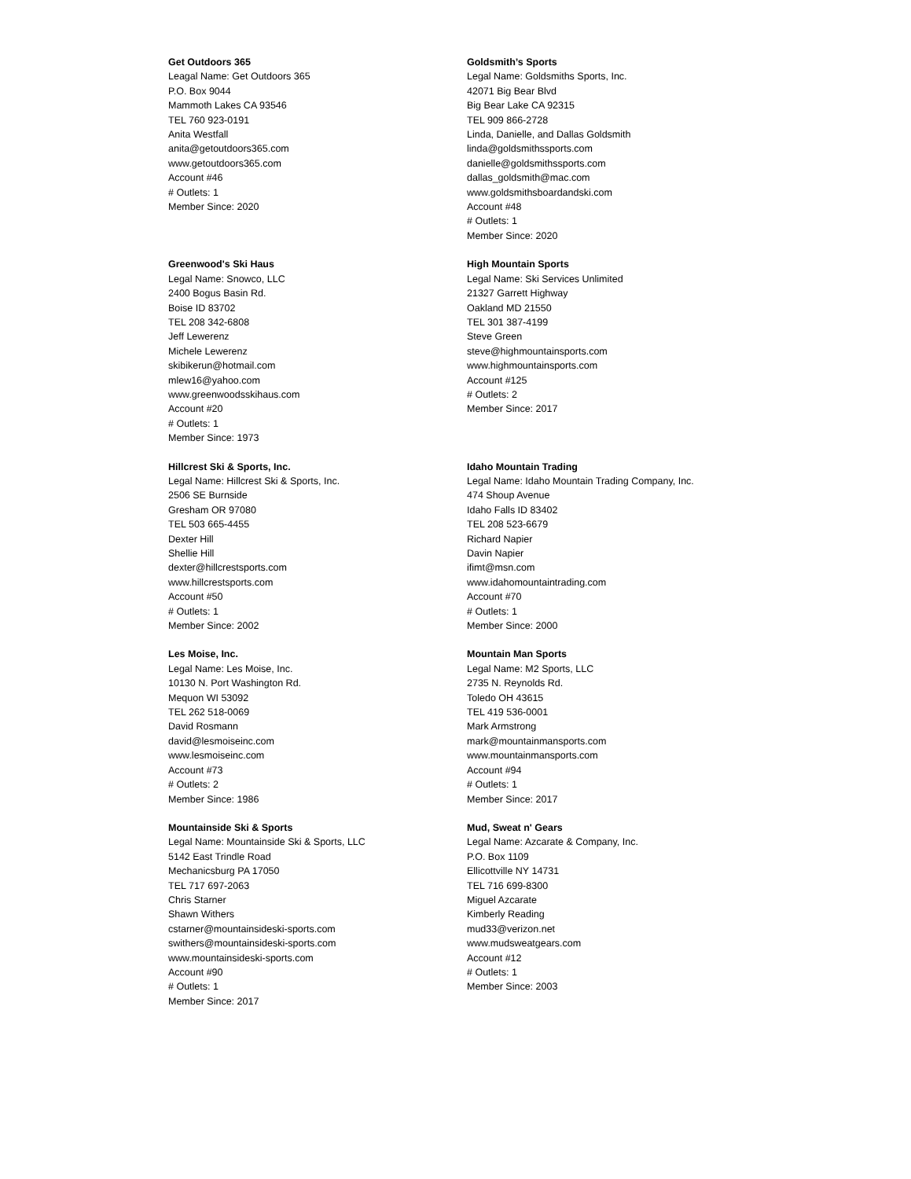Get Outdoors 365
Leagal Name: Get Outdoors 365
P.O. Box 9044
Mammoth Lakes CA 93546
TEL 760 923-0191
Anita Westfall
anita@getoutdoors365.com
www.getoutdoors365.com
Account #46
# Outlets: 1
Member Since: 2020
Goldsmith’s Sports
Legal Name: Goldsmiths Sports, Inc.
42071 Big Bear Blvd
Big Bear Lake CA 92315
TEL 909 866-2728
Linda, Danielle, and Dallas Goldsmith
linda@goldsmithssports.com
danielle@goldsmithssports.com
dallas_goldsmith@mac.com
www.goldsmithsboardandski.com
Account #48
# Outlets: 1
Member Since: 2020
Greenwood's Ski Haus
Legal Name: Snowco, LLC
2400 Bogus Basin Rd.
Boise ID 83702
TEL 208 342-6808
Jeff Lewerenz
Michele Lewerenz
skibikerun@hotmail.com
mlew16@yahoo.com
www.greenwoodsskihaus.com
Account #20
# Outlets: 1
Member Since: 1973
High Mountain Sports
Legal Name: Ski Services Unlimited
21327 Garrett Highway
Oakland MD 21550
TEL 301 387-4199
Steve Green
steve@highmountainsports.com
www.highmountainsports.com
Account #125
# Outlets: 2
Member Since: 2017
Hillcrest Ski & Sports, Inc.
Legal Name: Hillcrest Ski & Sports, Inc.
2506 SE Burnside
Gresham OR 97080
TEL 503 665-4455
Dexter Hill
Shellie Hill
dexter@hillcrestsports.com
www.hillcrestsports.com
Account #50
# Outlets: 1
Member Since: 2002
Idaho Mountain Trading
Legal Name: Idaho Mountain Trading Company, Inc.
474 Shoup Avenue
Idaho Falls ID 83402
TEL 208 523-6679
Richard Napier
Davin Napier
ifimt@msn.com
www.idahomountaintrading.com
Account #70
# Outlets: 1
Member Since: 2000
Les Moise, Inc.
Legal Name: Les Moise, Inc.
10130 N. Port Washington Rd.
Mequon WI 53092
TEL 262 518-0069
David Rosmann
david@lesmoiseinc.com
www.lesmoiseinc.com
Account #73
# Outlets: 2
Member Since: 1986
Mountain Man Sports
Legal Name: M2 Sports, LLC
2735 N. Reynolds Rd.
Toledo OH 43615
TEL 419 536-0001
Mark Armstrong
mark@mountainmansports.com
www.mountainmansports.com
Account #94
# Outlets: 1
Member Since: 2017
Mountainside Ski & Sports
Legal Name: Mountainside Ski & Sports, LLC
5142 East Trindle Road
Mechanicsburg PA 17050
TEL 717 697-2063
Chris Starner
Shawn Withers
cstarner@mountainsideski-sports.com
swithers@mountainsideski-sports.com
www.mountainsideski-sports.com
Account #90
# Outlets: 1
Member Since: 2017
Mud, Sweat n' Gears
Legal Name: Azcarate & Company, Inc.
P.O. Box 1109
Ellicottville NY 14731
TEL 716 699-8300
Miguel Azcarate
Kimberly Reading
mud33@verizon.net
www.mudsweatgears.com
Account #12
# Outlets: 1
Member Since: 2003